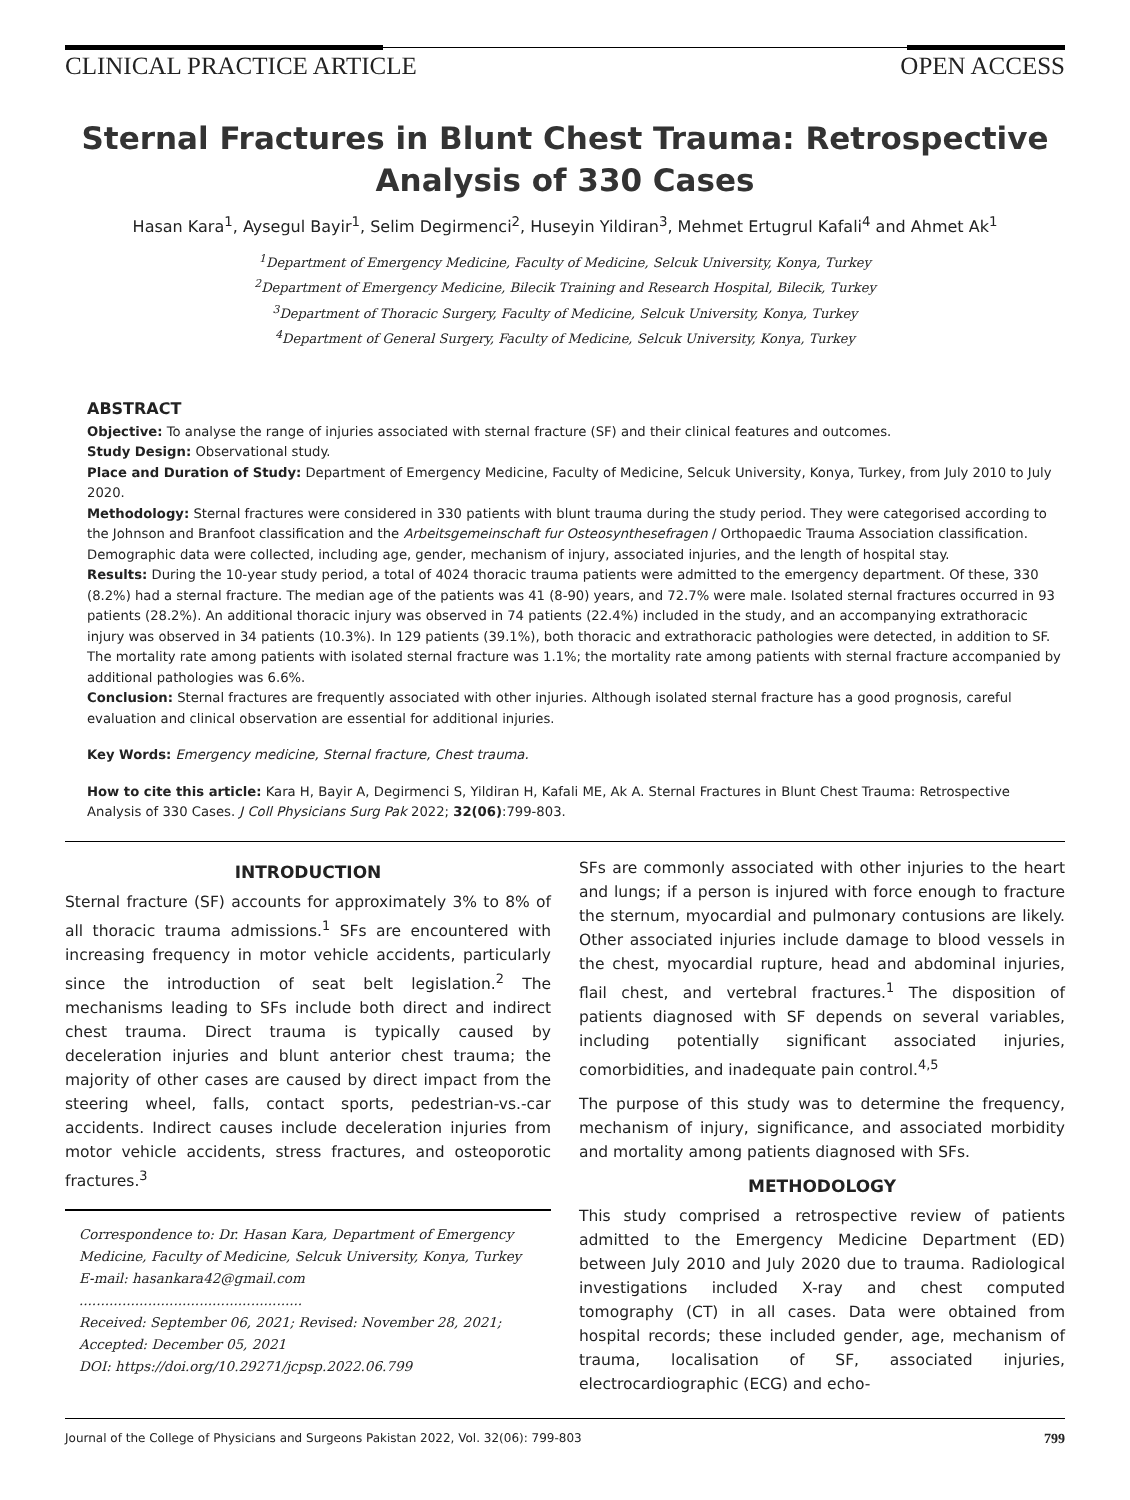CLINICAL PRACTICE ARTICLE OPEN ACCESS
Sternal Fractures in Blunt Chest Trauma: Retrospective Analysis of 330 Cases
Hasan Kara<sup>1</sup>, Aysegul Bayir<sup>1</sup>, Selim Degirmenci<sup>2</sup>, Huseyin Yildiran<sup>3</sup>, Mehmet Ertugrul Kafali<sup>4</sup> and Ahmet Ak<sup>1</sup>
<sup>1</sup> Department of Emergency Medicine, Faculty of Medicine, Selcuk University, Konya, Turkey
<sup>2</sup> Department of Emergency Medicine, Bilecik Training and Research Hospital, Bilecik, Turkey
<sup>3</sup> Department of Thoracic Surgery, Faculty of Medicine, Selcuk University, Konya, Turkey
<sup>4</sup> Department of General Surgery, Faculty of Medicine, Selcuk University, Konya, Turkey
ABSTRACT
Objective: To analyse the range of injuries associated with sternal fracture (SF) and their clinical features and outcomes.
Study Design: Observational study.
Place and Duration of Study: Department of Emergency Medicine, Faculty of Medicine, Selcuk University, Konya, Turkey, from July 2010 to July 2020.
Methodology: Sternal fractures were considered in 330 patients with blunt trauma during the study period. They were categorised according to the Johnson and Branfoot classification and the Arbeitsgemeinschaft fur Osteosynthesefragen / Orthopaedic Trauma Association classification. Demographic data were collected, including age, gender, mechanism of injury, associated injuries, and the length of hospital stay.
Results: During the 10-year study period, a total of 4024 thoracic trauma patients were admitted to the emergency department. Of these, 330 (8.2%) had a sternal fracture. The median age of the patients was 41 (8-90) years, and 72.7% were male. Isolated sternal fractures occurred in 93 patients (28.2%). An additional thoracic injury was observed in 74 patients (22.4%) included in the study, and an accompanying extrathoracic injury was observed in 34 patients (10.3%). In 129 patients (39.1%), both thoracic and extrathoracic pathologies were detected, in addition to SF. The mortality rate among patients with isolated sternal fracture was 1.1%; the mortality rate among patients with sternal fracture accompanied by additional pathologies was 6.6%.
Conclusion: Sternal fractures are frequently associated with other injuries. Although isolated sternal fracture has a good prognosis, careful evaluation and clinical observation are essential for additional injuries.
Key Words: Emergency medicine, Sternal fracture, Chest trauma.
How to cite this article: Kara H, Bayir A, Degirmenci S, Yildiran H, Kafali ME, Ak A. Sternal Fractures in Blunt Chest Trauma: Retrospective Analysis of 330 Cases. J Coll Physicians Surg Pak 2022; 32(06):799-803.
INTRODUCTION
Sternal fracture (SF) accounts for approximately 3% to 8% of all thoracic trauma admissions.<sup>1</sup> SFs are encountered with increasing frequency in motor vehicle accidents, particularly since the introduction of seat belt legislation.<sup>2</sup> The mechanisms leading to SFs include both direct and indirect chest trauma. Direct trauma is typically caused by deceleration injuries and blunt anterior chest trauma; the majority of other cases are caused by direct impact from the steering wheel, falls, contact sports, pedestrian-vs.-car accidents. Indirect causes include deceleration injuries from motor vehicle accidents, stress fractures, and osteoporotic fractures.<sup>3</sup>
Correspondence to: Dr. Hasan Kara, Department of Emergency Medicine, Faculty of Medicine, Selcuk University, Konya, Turkey
E-mail: hasankara42@gmail.com
....................................................
Received: September 06, 2021; Revised: November 28, 2021; Accepted: December 05, 2021
DOI: https://doi.org/10.29271/jcpsp.2022.06.799
SFs are commonly associated with other injuries to the heart and lungs; if a person is injured with force enough to fracture the sternum, myocardial and pulmonary contusions are likely. Other associated injuries include damage to blood vessels in the chest, myocardial rupture, head and abdominal injuries, flail chest, and vertebral fractures.<sup>1</sup> The disposition of patients diagnosed with SF depends on several variables, including potentially significant associated injuries, comorbidities, and inadequate pain control.<sup>4,5</sup>
The purpose of this study was to determine the frequency, mechanism of injury, significance, and associated morbidity and mortality among patients diagnosed with SFs.
METHODOLOGY
This study comprised a retrospective review of patients admitted to the Emergency Medicine Department (ED) between July 2010 and July 2020 due to trauma. Radiological investigations included X-ray and chest computed tomography (CT) in all cases. Data were obtained from hospital records; these included gender, age, mechanism of trauma, localisation of SF, associated injuries, electrocardiographic (ECG) and echo-
Journal of the College of Physicians and Surgeons Pakistan 2022, Vol. 32(06): 799-803 799